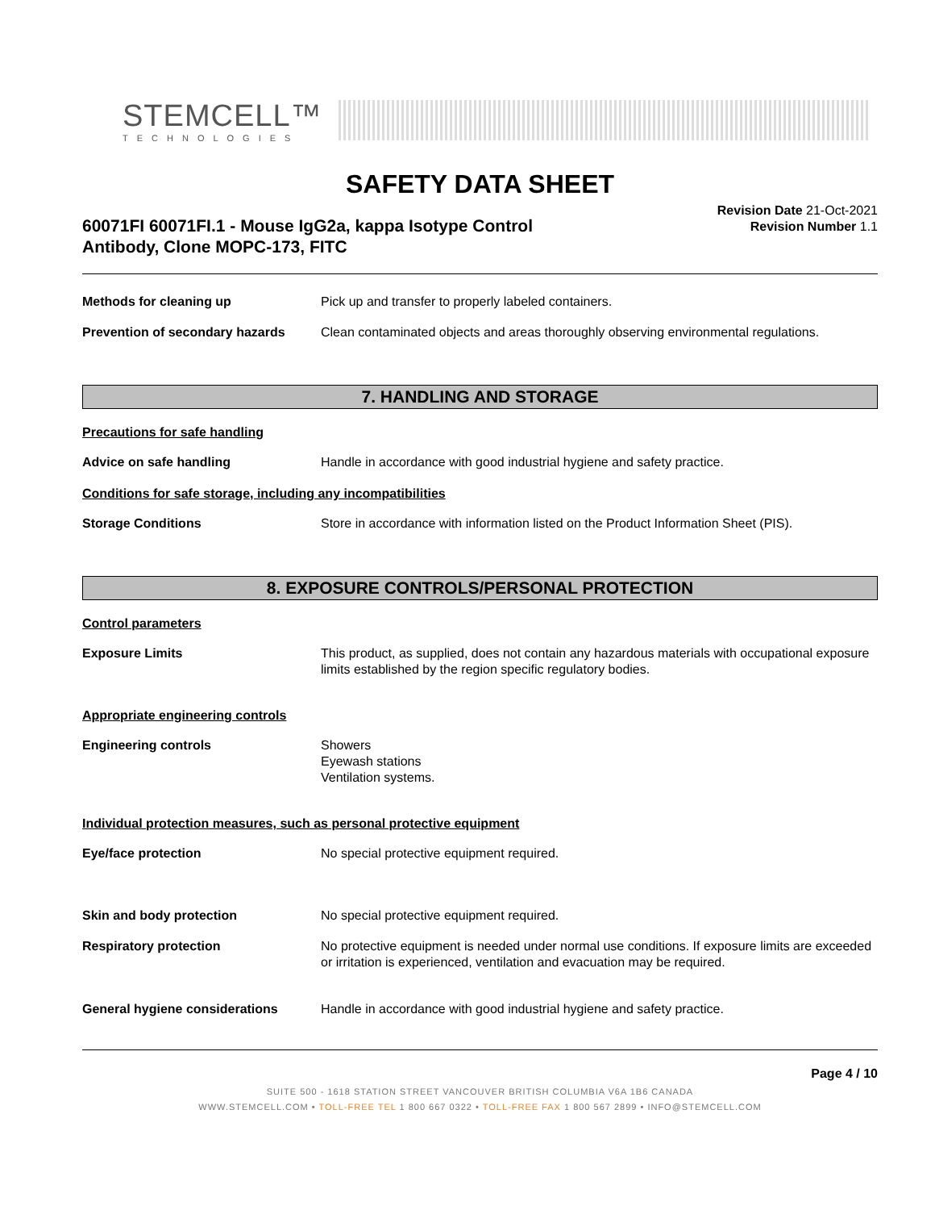STEMCELL™
TECHNOLOGIES
SAFETY DATA SHEET
60071FI 60071FI.1 - Mouse IgG2a, kappa Isotype Control
Antibody, Clone MOPC-173, FITC
Revision Date 21-Oct-2021
Revision Number 1.1
Methods for cleaning up Pick up and transfer to properly labeled containers.
Prevention of secondary hazards
Clean contaminated objects and areas thoroughly observing environmental regulations.
7. HANDLING AND STORAGE
Precautions for safe handling
Advice on safe handling Handle in accordance with good industrial hygiene and safety practice.
Conditions for safe storage, including any incompatibilities
Storage Conditions Store in accordance with information listed on the Product Information Sheet (PIS).
8. EXPOSURE CONTROLS/PERSONAL PROTECTION
Control parameters
Exposure Limits This product, as supplied, does not contain any hazardous materials with occupational exposure limits established by the region specific regulatory bodies.
Appropriate engineering controls
Engineering controls Showers
Eyewash stations
Ventilation systems.
Individual protection measures, such as personal protective equipment
Eye/face protection No special protective equipment required.
Skin and body protection No special protective equipment required.
Respiratory protection No protective equipment is needed under normal use conditions. If exposure limits are exceeded or irritation is experienced, ventilation and evacuation may be required.
General hygiene considerations Handle in accordance with good industrial hygiene and safety practice.
Page 4 / 10
SUITE 500 - 1618 STATION STREET VANCOUVER BRITISH COLUMBIA V6A 1B6 CANADA
WWW.STEMCELL.COM • TOLL-FREE TEL 1 800 667 0322 • TOLL-FREE FAX 1 800 567 2899 • INFO@STEMCELL.COM